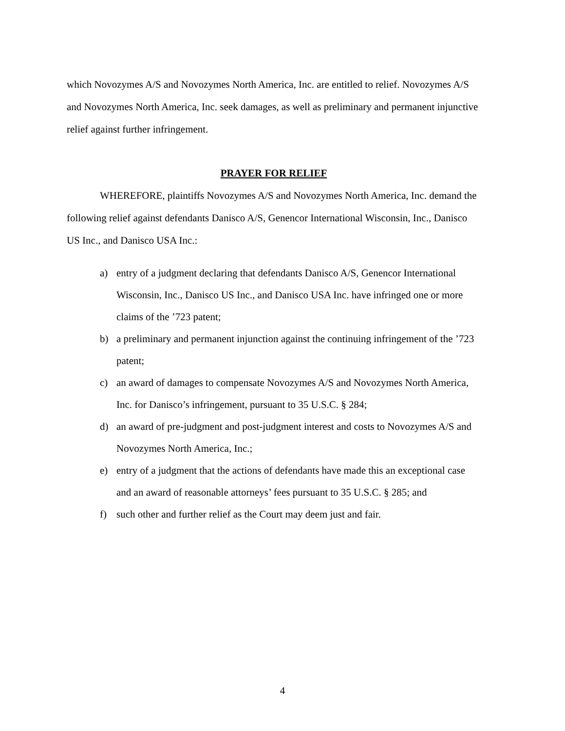which Novozymes A/S and Novozymes North America, Inc. are entitled to relief. Novozymes A/S and Novozymes North America, Inc. seek damages, as well as preliminary and permanent injunctive relief against further infringement.
PRAYER FOR RELIEF
WHEREFORE, plaintiffs Novozymes A/S and Novozymes North America, Inc. demand the following relief against defendants Danisco A/S, Genencor International Wisconsin, Inc., Danisco US Inc., and Danisco USA Inc.:
a) entry of a judgment declaring that defendants Danisco A/S, Genencor International Wisconsin, Inc., Danisco US Inc., and Danisco USA Inc. have infringed one or more claims of the ’723 patent;
b) a preliminary and permanent injunction against the continuing infringement of the ’723 patent;
c) an award of damages to compensate Novozymes A/S and Novozymes North America, Inc. for Danisco’s infringement, pursuant to 35 U.S.C. § 284;
d) an award of pre-judgment and post-judgment interest and costs to Novozymes A/S and Novozymes North America, Inc.;
e) entry of a judgment that the actions of defendants have made this an exceptional case and an award of reasonable attorneys’ fees pursuant to 35 U.S.C. § 285; and
f) such other and further relief as the Court may deem just and fair.
4